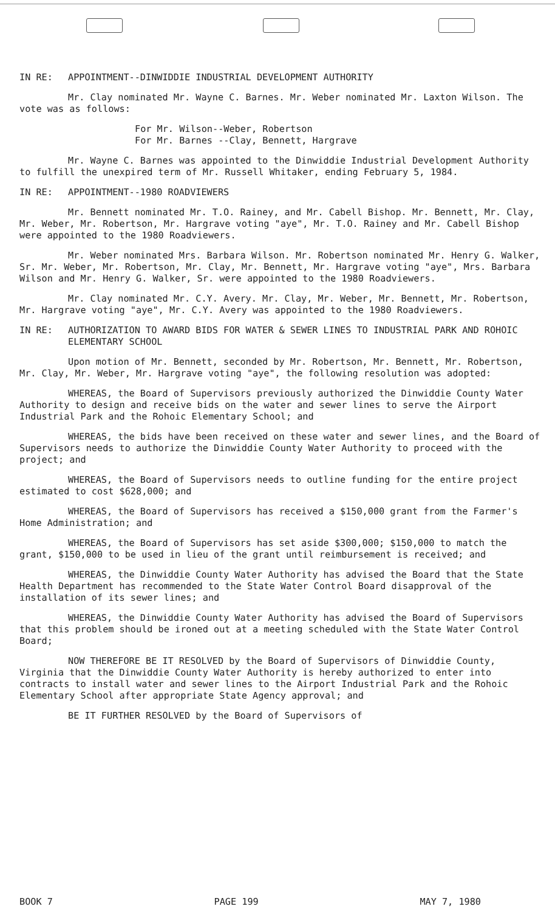IN RE: APPOINTMENT--DINWIDDIE INDUSTRIAL DEVELOPMENT AUTHORITY
Mr. Clay nominated Mr. Wayne C. Barnes. Mr. Weber nominated Mr. Laxton Wilson. The vote was as follows:
For Mr. Wilson--Weber, Robertson
For Mr. Barnes --Clay, Bennett, Hargrave
Mr. Wayne C. Barnes was appointed to the Dinwiddie Industrial Development Authority to fulfill the unexpired term of Mr. Russell Whitaker, ending February 5, 1984.
IN RE: APPOINTMENT--1980 ROADVIEWERS
Mr. Bennett nominated Mr. T.O. Rainey, and Mr. Cabell Bishop. Mr. Bennett, Mr. Clay, Mr. Weber, Mr. Robertson, Mr. Hargrave voting "aye", Mr. T.O. Rainey and Mr. Cabell Bishop were appointed to the 1980 Roadviewers.
Mr. Weber nominated Mrs. Barbara Wilson. Mr. Robertson nominated Mr. Henry G. Walker, Sr. Mr. Weber, Mr. Robertson, Mr. Clay, Mr. Bennett, Mr. Hargrave voting "aye", Mrs. Barbara Wilson and Mr. Henry G. Walker, Sr. were appointed to the 1980 Roadviewers.
Mr. Clay nominated Mr. C.Y. Avery. Mr. Clay, Mr. Weber, Mr. Bennett, Mr. Robertson, Mr. Hargrave voting "aye", Mr. C.Y. Avery was appointed to the 1980 Roadviewers.
IN RE: AUTHORIZATION TO AWARD BIDS FOR WATER & SEWER LINES TO INDUSTRIAL PARK AND ROHOIC ELEMENTARY SCHOOL
Upon motion of Mr. Bennett, seconded by Mr. Robertson, Mr. Bennett, Mr. Robertson, Mr. Clay, Mr. Weber, Mr. Hargrave voting "aye", the following resolution was adopted:
WHEREAS, the Board of Supervisors previously authorized the Dinwiddie County Water Authority to design and receive bids on the water and sewer lines to serve the Airport Industrial Park and the Rohoic Elementary School; and
WHEREAS, the bids have been received on these water and sewer lines, and the Board of Supervisors needs to authorize the Dinwiddie County Water Authority to proceed with the project; and
WHEREAS, the Board of Supervisors needs to outline funding for the entire project estimated to cost $628,000; and
WHEREAS, the Board of Supervisors has received a $150,000 grant from the Farmer's Home Administration; and
WHEREAS, the Board of Supervisors has set aside $300,000; $150,000 to match the grant, $150,000 to be used in lieu of the grant until reimbursement is received; and
WHEREAS, the Dinwiddie County Water Authority has advised the Board that the State Health Department has recommended to the State Water Control Board disapproval of the installation of its sewer lines; and
WHEREAS, the Dinwiddie County Water Authority has advised the Board of Supervisors that this problem should be ironed out at a meeting scheduled with the State Water Control Board;
NOW THEREFORE BE IT RESOLVED by the Board of Supervisors of Dinwiddie County, Virginia that the Dinwiddie County Water Authority is hereby authorized to enter into contracts to install water and sewer lines to the Airport Industrial Park and the Rohoic Elementary School after appropriate State Agency approval; and
BE IT FURTHER RESOLVED by the Board of Supervisors of
BOOK 7 PAGE 199 MAY 7, 1980